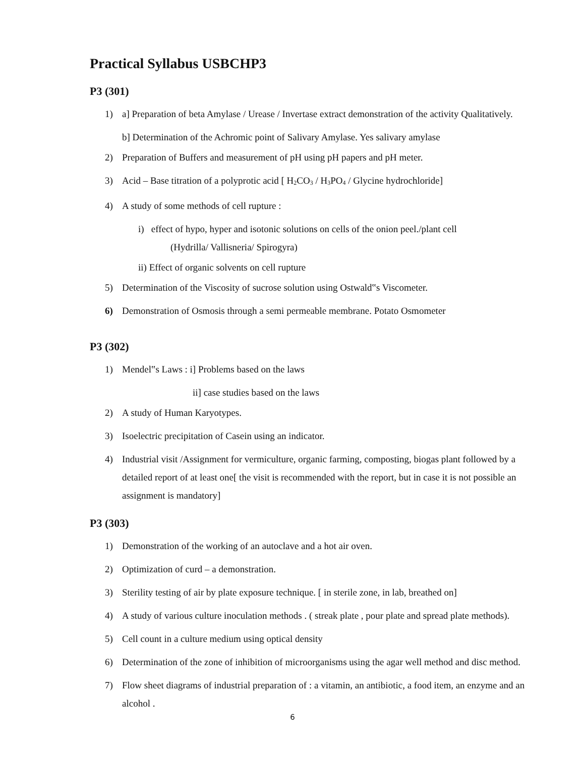Practical Syllabus USBCHP3
P3 (301)
1) a] Preparation of beta Amylase / Urease / Invertase extract demonstration of the activity Qualitatively.
b] Determination of the Achromic point of Salivary Amylase. Yes salivary amylase
2) Preparation of Buffers and measurement of pH using pH papers and pH meter.
3) Acid – Base titration of a polyprotic acid [ H<sub>2</sub>CO<sub>3</sub> / H<sub>3</sub>PO<sub>4</sub> / Glycine hydrochloride]
4) A study of some methods of cell rupture :
i) effect of hypo, hyper and isotonic solutions on cells of the onion peel./plant cell
(Hydrilla/ Vallisneria/ Spirogyra)
ii) Effect of organic solvents on cell rupture
5) Determination of the Viscosity of sucrose solution using Ostwald‟s Viscometer.
6) Demonstration of Osmosis through a semi permeable membrane. Potato Osmometer
P3 (302)
1) Mendel‟s Laws : i] Problems based on the laws
ii] case studies based on the laws
2) A study of Human Karyotypes.
3) Isoelectric precipitation of Casein using an indicator.
4) Industrial visit /Assignment for vermiculture, organic farming, composting, biogas plant followed by a detailed report of at least one[ the visit is recommended with the report, but in case it is not possible an assignment is mandatory]
P3 (303)
1) Demonstration of the working of an autoclave and a hot air oven.
2) Optimization of curd – a demonstration.
3) Sterility testing of air by plate exposure technique. [ in sterile zone, in lab, breathed on]
4) A study of various culture inoculation methods . ( streak plate , pour plate and spread plate methods).
5) Cell count in a culture medium using optical density
6) Determination of the zone of inhibition of microorganisms using the agar well method and disc method.
7) Flow sheet diagrams of industrial preparation of : a vitamin, an antibiotic, a food item, an enzyme and an alcohol .
6